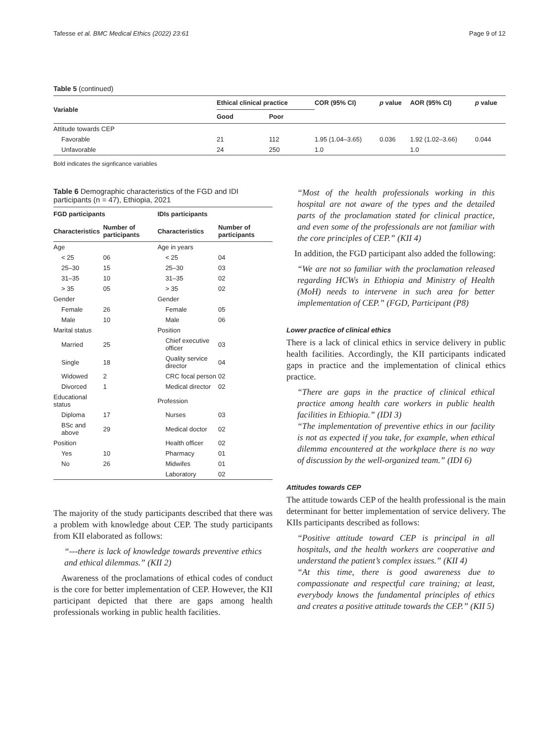Tafesse et al. BMC Medical Ethics (2022) 23:61 Page 9 of 12
Table 5 (continued)
| Variable | Ethical clinical practice | | COR (95% CI) | p value | AOR (95% CI) | p value |
| --- | --- | --- | --- | --- | --- | --- |
| | Good | Poor | | | | |
| Attitude towards CEP | | | | | | |
| Favorable | 21 | 112 | 1.95 (1.04–3.65) | 0.036 | 1.92 (1.02–3.66) | 0.044 |
| Unfavorable | 24 | 250 | 1.0 | | 1.0 | |
Bold indicates the signficance variables
Table 6 Demographic characteristics of the FGD and IDI participants (n = 47), Ethiopia, 2021
| FGD participants | | IDIs participants | |
| --- | --- | --- | --- |
| Characteristics | Number of participants | Characteristics | Number of participants |
| Age | | Age in years | |
| < 25 | 06 | < 25 | 04 |
| 25–30 | 15 | 25–30 | 03 |
| 31–35 | 10 | 31–35 | 02 |
| > 35 | 05 | > 35 | 02 |
| Gender | | Gender | |
| Female | 26 | Female | 05 |
| Male | 10 | Male | 06 |
| Marital status | | Position | |
| Married | 25 | Chief executive officer | 03 |
| Single | 18 | Quality service director | 04 |
| Widowed | 2 | CRC focal person | 02 |
| Divorced | 1 | Medical director | 02 |
| Educational status | | Profession | |
| Diploma | 17 | Nurses | 03 |
| BSc and above | 29 | Medical doctor | 02 |
| Position | | Health officer | 02 |
| Yes | 10 | Pharmacy | 01 |
| No | 26 | Midwifes | 01 |
| | | Laboratory | 02 |
The majority of the study participants described that there was a problem with knowledge about CEP. The study participants from KII elaborated as follows:
“---there is lack of knowledge towards preventive ethics and ethical dilemmas.” (KII 2)
Awareness of the proclamations of ethical codes of conduct is the core for better implementation of CEP. However, the KII participant depicted that there are gaps among health professionals working in public health facilities.
“Most of the health professionals working in this hospital are not aware of the types and the detailed parts of the proclamation stated for clinical practice, and even some of the professionals are not familiar with the core principles of CEP.” (KII 4)
In addition, the FGD participant also added the following:
“We are not so familiar with the proclamation released regarding HCWs in Ethiopia and Ministry of Health (MoH) needs to intervene in such area for better implementation of CEP.” (FGD, Participant (P8)
Lower practice of clinical ethics
There is a lack of clinical ethics in service delivery in public health facilities. Accordingly, the KII participants indicated gaps in practice and the implementation of clinical ethics practice.
“There are gaps in the practice of clinical ethical practice among health care workers in public health facilities in Ethiopia.” (IDI 3)
“The implementation of preventive ethics in our facility is not as expected if you take, for example, when ethical dilemma encountered at the workplace there is no way of discussion by the well-organized team.” (IDI 6)
Attitudes towards CEP
The attitude towards CEP of the health professional is the main determinant for better implementation of service delivery. The KIIs participants described as follows:
“Positive attitude toward CEP is principal in all hospitals, and the health workers are cooperative and understand the patient’s complex issues.” (KII 4)
“At this time, there is good awareness due to compassionate and respectful care training; at least, everybody knows the fundamental principles of ethics and creates a positive attitude towards the CEP.” (KII 5)